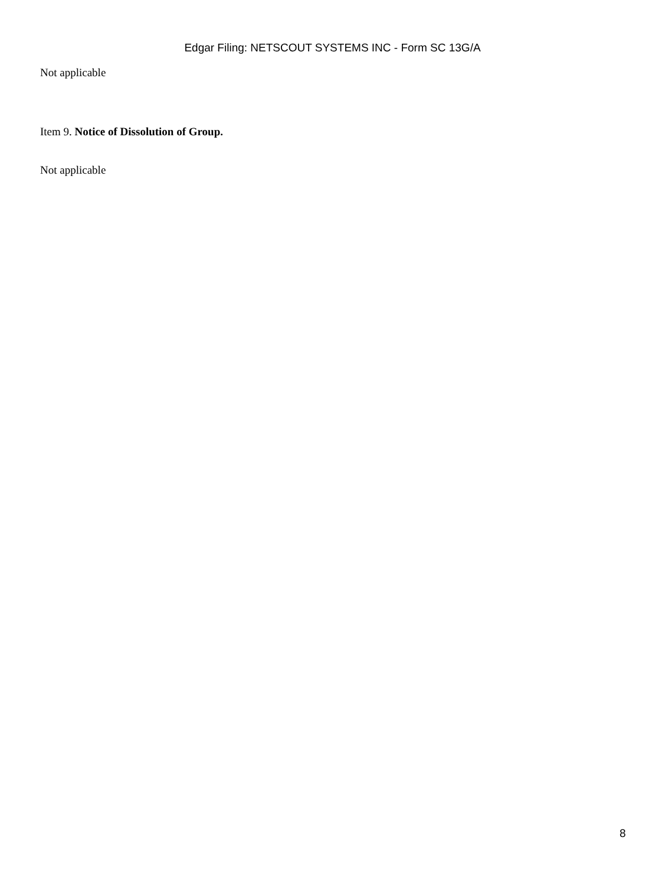Edgar Filing: NETSCOUT SYSTEMS INC - Form SC 13G/A
Not applicable
Item 9. Notice of Dissolution of Group.
Not applicable
8